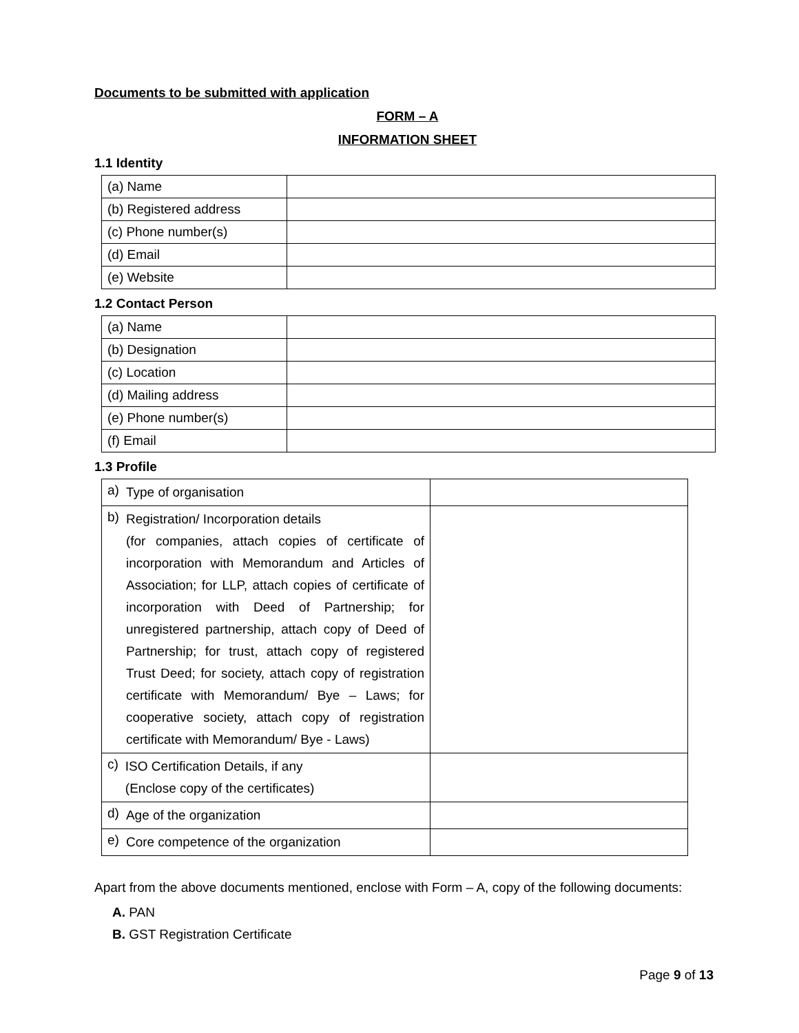Documents to be submitted with application
FORM – A
INFORMATION SHEET
1.1 Identity
| (a) Name | |
| (b) Registered address | |
| (c) Phone number(s) | |
| (d) Email | |
| (e) Website | |
1.2 Contact Person
| (a) Name | |
| (b) Designation | |
| (c) Location | |
| (d) Mailing address | |
| (e) Phone number(s) | |
| (f) Email | |
1.3 Profile
| a) Type of organisation | |
| b) Registration/ Incorporation details (for companies, attach copies of certificate of incorporation with Memorandum and Articles of Association; for LLP, attach copies of certificate of incorporation with Deed of Partnership; for unregistered partnership, attach copy of Deed of Partnership; for trust, attach copy of registered Trust Deed; for society, attach copy of registration certificate with Memorandum/ Bye – Laws; for cooperative society, attach copy of registration certificate with Memorandum/ Bye - Laws) | |
| c) ISO Certification Details, if any (Enclose copy of the certificates) | |
| d) Age of the organization | |
| e) Core competence of the organization | |
Apart from the above documents mentioned, enclose with Form – A, copy of the following documents:
A. PAN
B. GST Registration Certificate
Page 9 of 13